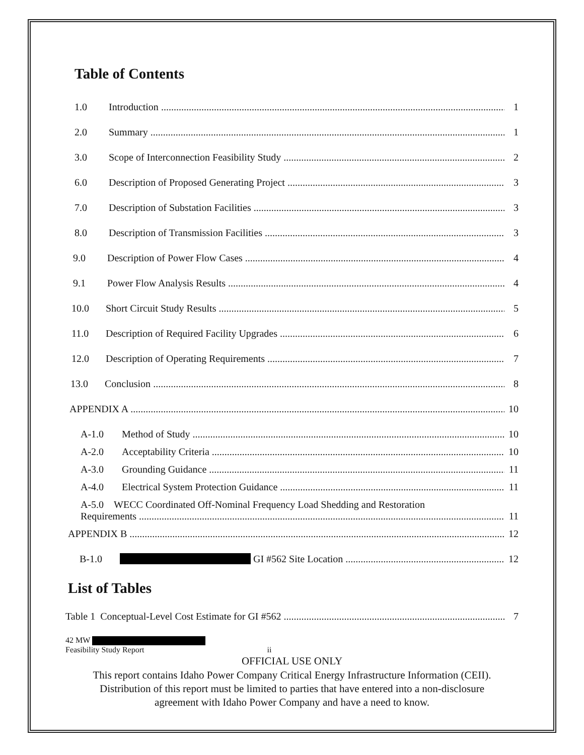Table of Contents
1.0 Introduction 1
2.0 Summary 1
3.0 Scope of Interconnection Feasibility Study 2
6.0 Description of Proposed Generating Project 3
7.0 Description of Substation Facilities 3
8.0 Description of Transmission Facilities 3
9.0 Description of Power Flow Cases 4
9.1 Power Flow Analysis Results 4
10.0 Short Circuit Study Results 5
11.0 Description of Required Facility Upgrades 6
12.0 Description of Operating Requirements 7
13.0 Conclusion 8
APPENDIX A 10
A-1.0 Method of Study 10
A-2.0 Acceptability Criteria 10
A-3.0 Grounding Guidance 11
A-4.0 Electrical System Protection Guidance 11
A-5.0 WECC Coordinated Off-Nominal Frequency Load Shedding and Restoration
Requirements 11
APPENDIX B 12
B-1.0 GI #562 Site Location 12
List of Tables
Table 1 Conceptual-Level Cost Estimate for GI #562 7
42 MW
Feasibility Study Report ii
OFFICIAL USE ONLY
This report contains Idaho Power Company Critical Energy Infrastructure Information (CEII).
Distribution of this report must be limited to parties that have entered into a non-disclosure
agreement with Idaho Power Company and have a need to know.